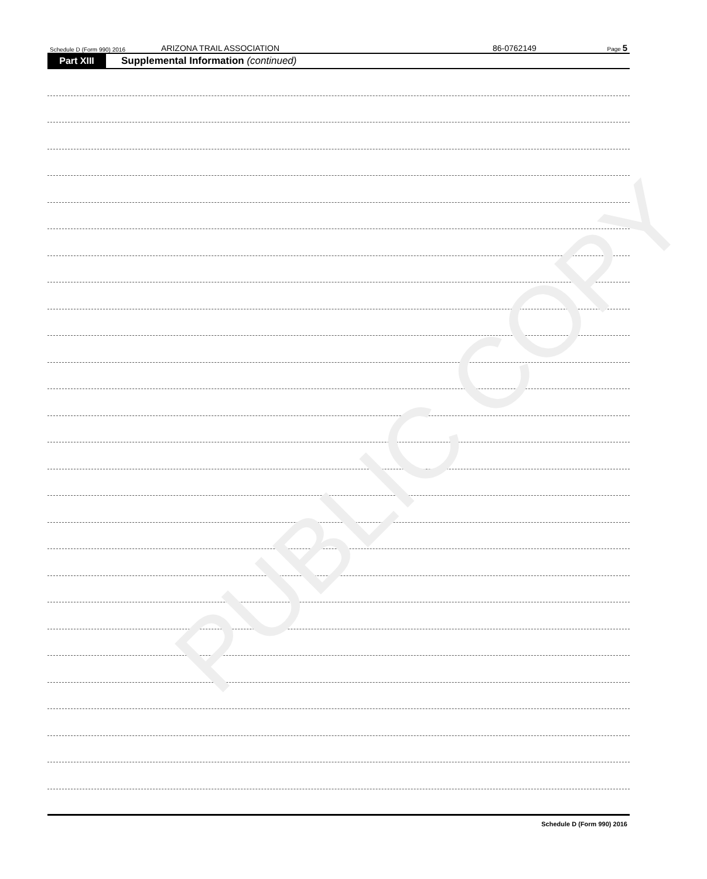Schedule D (Form 990) 2016 ARIZONA TRAIL ASSOCIATION 86-0762149 Page 5
Part XIII Supplemental Information (continued)
Schedule D (Form 990) 2016
PUBLIC COPY